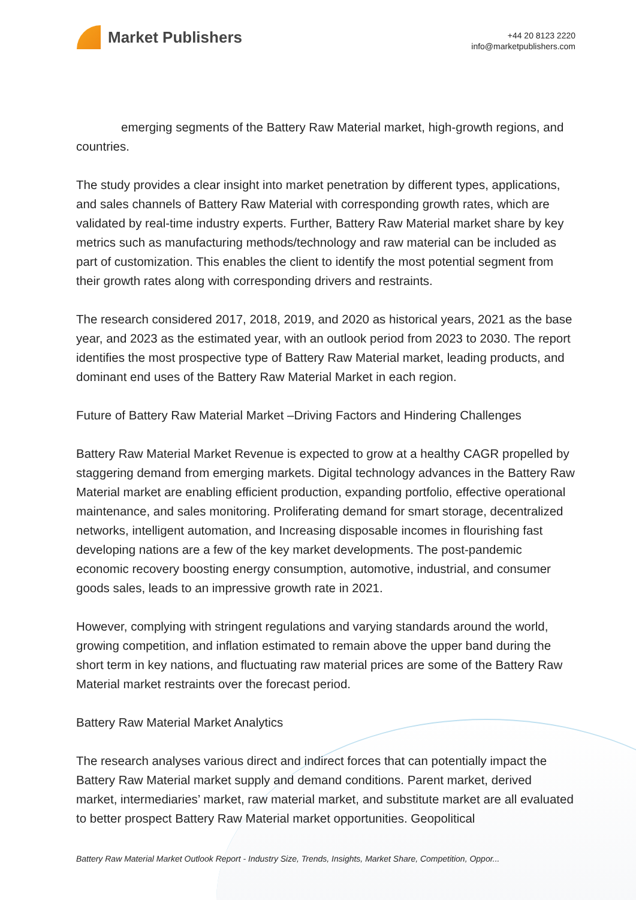Market Publishers
+44 20 8123 2220
info@marketpublishers.com
emerging segments of the Battery Raw Material market, high-growth regions, and countries.
The study provides a clear insight into market penetration by different types, applications, and sales channels of Battery Raw Material with corresponding growth rates, which are validated by real-time industry experts. Further, Battery Raw Material market share by key metrics such as manufacturing methods/technology and raw material can be included as part of customization. This enables the client to identify the most potential segment from their growth rates along with corresponding drivers and restraints.
The research considered 2017, 2018, 2019, and 2020 as historical years, 2021 as the base year, and 2023 as the estimated year, with an outlook period from 2023 to 2030. The report identifies the most prospective type of Battery Raw Material market, leading products, and dominant end uses of the Battery Raw Material Market in each region.
Future of Battery Raw Material Market –Driving Factors and Hindering Challenges
Battery Raw Material Market Revenue is expected to grow at a healthy CAGR propelled by staggering demand from emerging markets. Digital technology advances in the Battery Raw Material market are enabling efficient production, expanding portfolio, effective operational maintenance, and sales monitoring. Proliferating demand for smart storage, decentralized networks, intelligent automation, and Increasing disposable incomes in flourishing fast developing nations are a few of the key market developments. The post-pandemic economic recovery boosting energy consumption, automotive, industrial, and consumer goods sales, leads to an impressive growth rate in 2021.
However, complying with stringent regulations and varying standards around the world, growing competition, and inflation estimated to remain above the upper band during the short term in key nations, and fluctuating raw material prices are some of the Battery Raw Material market restraints over the forecast period.
Battery Raw Material Market Analytics
The research analyses various direct and indirect forces that can potentially impact the Battery Raw Material market supply and demand conditions. Parent market, derived market, intermediaries’ market, raw material market, and substitute market are all evaluated to better prospect Battery Raw Material market opportunities. Geopolitical
Battery Raw Material Market Outlook Report - Industry Size, Trends, Insights, Market Share, Competition, Oppor...